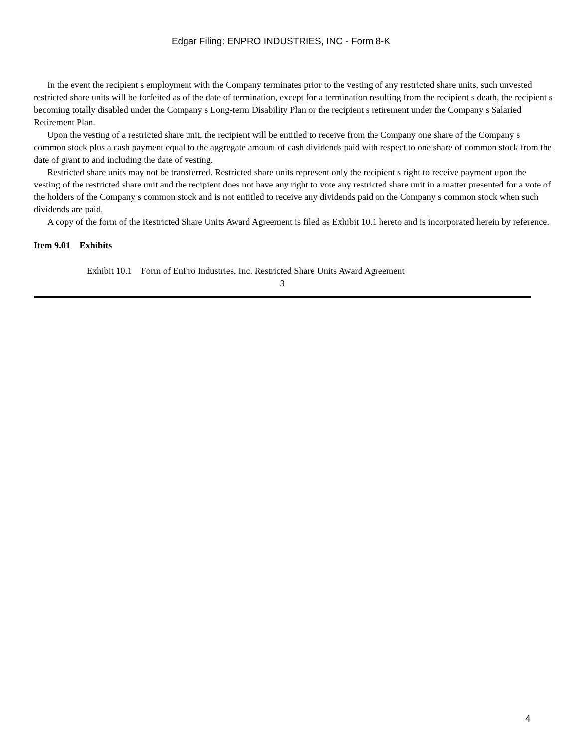Edgar Filing: ENPRO INDUSTRIES, INC - Form 8-K
In the event the recipient s employment with the Company terminates prior to the vesting of any restricted share units, such unvested restricted share units will be forfeited as of the date of termination, except for a termination resulting from the recipient s death, the recipient s becoming totally disabled under the Company s Long-term Disability Plan or the recipient s retirement under the Company s Salaried Retirement Plan.
Upon the vesting of a restricted share unit, the recipient will be entitled to receive from the Company one share of the Company s common stock plus a cash payment equal to the aggregate amount of cash dividends paid with respect to one share of common stock from the date of grant to and including the date of vesting.
Restricted share units may not be transferred. Restricted share units represent only the recipient s right to receive payment upon the vesting of the restricted share unit and the recipient does not have any right to vote any restricted share unit in a matter presented for a vote of the holders of the Company s common stock and is not entitled to receive any dividends paid on the Company s common stock when such dividends are paid.
A copy of the form of the Restricted Share Units Award Agreement is filed as Exhibit 10.1 hereto and is incorporated herein by reference.
Item 9.01 Exhibits
Exhibit 10.1 Form of EnPro Industries, Inc. Restricted Share Units Award Agreement
3
4